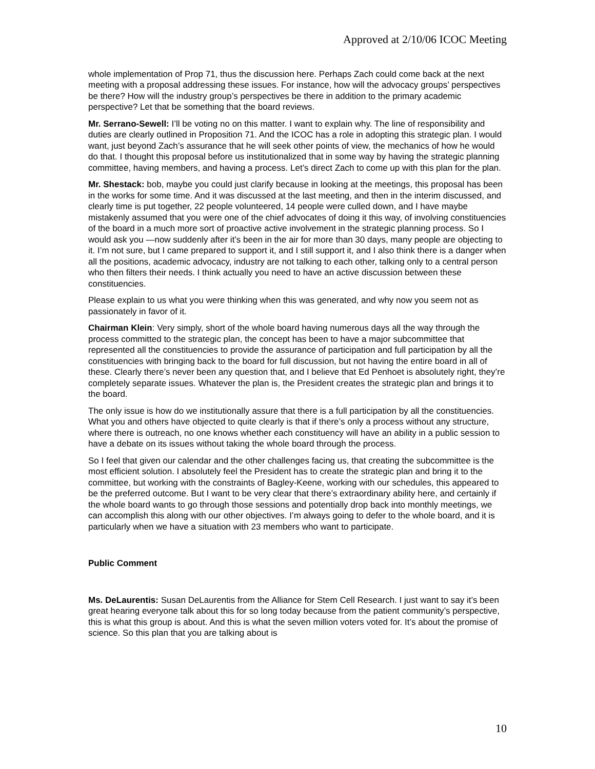Approved at 2/10/06 ICOC Meeting
whole implementation of Prop 71, thus the discussion here. Perhaps Zach could come back at the next meeting with a proposal addressing these issues. For instance, how will the advocacy groups’ perspectives be there? How will the industry group’s perspectives be there in addition to the primary academic perspective? Let that be something that the board reviews.
Mr. Serrano-Sewell: I’ll be voting no on this matter. I want to explain why. The line of responsibility and duties are clearly outlined in Proposition 71. And the ICOC has a role in adopting this strategic plan. I would want, just beyond Zach’s assurance that he will seek other points of view, the mechanics of how he would do that. I thought this proposal before us institutionalized that in some way by having the strategic planning committee, having members, and having a process. Let’s direct Zach to come up with this plan for the plan.
Mr. Shestack: bob, maybe you could just clarify because in looking at the meetings, this proposal has been in the works for some time. And it was discussed at the last meeting, and then in the interim discussed, and clearly time is put together, 22 people volunteered, 14 people were culled down, and I have maybe mistakenly assumed that you were one of the chief advocates of doing it this way, of involving constituencies of the board in a much more sort of proactive active involvement in the strategic planning process. So I would ask you —now suddenly after it’s been in the air for more than 30 days, many people are objecting to it. I’m not sure, but I came prepared to support it, and I still support it, and I also think there is a danger when all the positions, academic advocacy, industry are not talking to each other, talking only to a central person who then filters their needs. I think actually you need to have an active discussion between these constituencies.
Please explain to us what you were thinking when this was generated, and why now you seem not as passionately in favor of it.
Chairman Klein: Very simply, short of the whole board having numerous days all the way through the process committed to the strategic plan, the concept has been to have a major subcommittee that represented all the constituencies to provide the assurance of participation and full participation by all the constituencies with bringing back to the board for full discussion, but not having the entire board in all of these. Clearly there’s never been any question that, and I believe that Ed Penhoet is absolutely right, they’re completely separate issues. Whatever the plan is, the President creates the strategic plan and brings it to the board.
The only issue is how do we institutionally assure that there is a full participation by all the constituencies. What you and others have objected to quite clearly is that if there’s only a process without any structure, where there is outreach, no one knows whether each constituency will have an ability in a public session to have a debate on its issues without taking the whole board through the process.
So I feel that given our calendar and the other challenges facing us, that creating the subcommittee is the most efficient solution. I absolutely feel the President has to create the strategic plan and bring it to the committee, but working with the constraints of Bagley-Keene, working with our schedules, this appeared to be the preferred outcome. But I want to be very clear that there’s extraordinary ability here, and certainly if the whole board wants to go through those sessions and potentially drop back into monthly meetings, we can accomplish this along with our other objectives. I’m always going to defer to the whole board, and it is particularly when we have a situation with 23 members who want to participate.
Public Comment
Ms. DeLaurentis: Susan DeLaurentis from the Alliance for Stem Cell Research. I just want to say it’s been great hearing everyone talk about this for so long today because from the patient community’s perspective, this is what this group is about. And this is what the seven million voters voted for. It’s about the promise of science. So this plan that you are talking about is
10